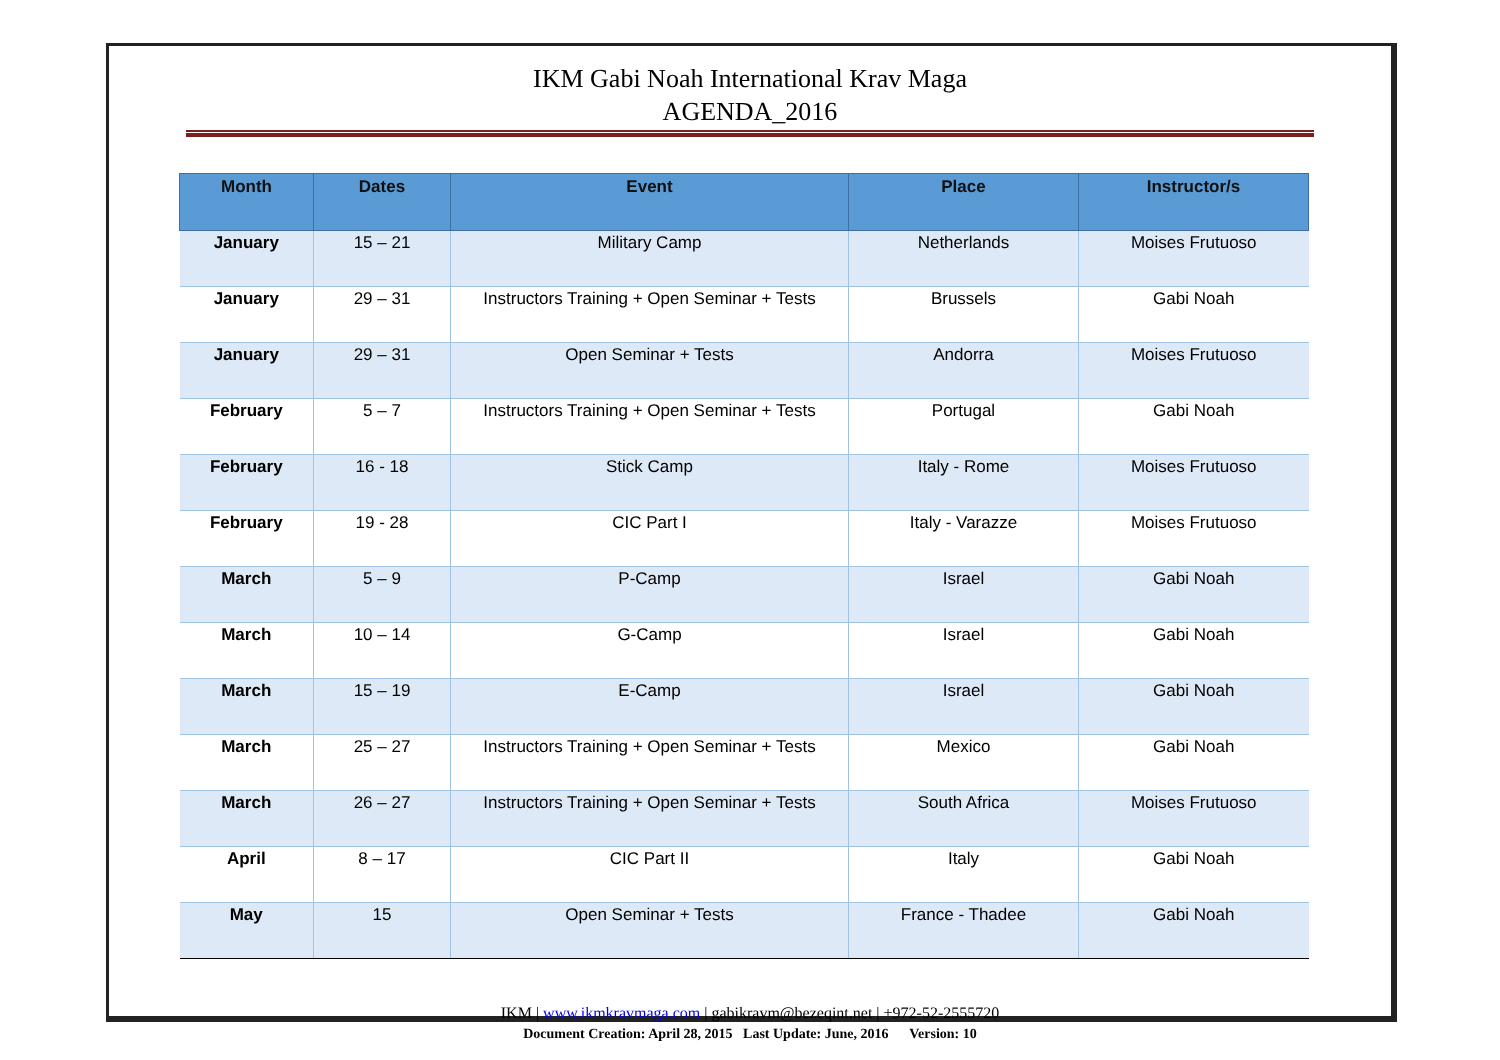IKM Gabi Noah International Krav Maga
AGENDA_2016
| Month | Dates | Event | Place | Instructor/s |
| --- | --- | --- | --- | --- |
| January | 15 – 21 | Military Camp | Netherlands | Moises Frutuoso |
| January | 29 – 31 | Instructors Training + Open Seminar + Tests | Brussels | Gabi Noah |
| January | 29 – 31 | Open Seminar + Tests | Andorra | Moises Frutuoso |
| February | 5 – 7 | Instructors Training + Open Seminar + Tests | Portugal | Gabi Noah |
| February | 16 - 18 | Stick Camp | Italy - Rome | Moises Frutuoso |
| February | 19 - 28 | CIC Part I | Italy - Varazze | Moises Frutuoso |
| March | 5 – 9 | P-Camp | Israel | Gabi Noah |
| March | 10 – 14 | G-Camp | Israel | Gabi Noah |
| March | 15 – 19 | E-Camp | Israel | Gabi Noah |
| March | 25 – 27 | Instructors Training + Open Seminar + Tests | Mexico | Gabi Noah |
| March | 26 – 27 | Instructors Training + Open Seminar + Tests | South Africa | Moises Frutuoso |
| April | 8 – 17 | CIC Part II | Italy | Gabi Noah |
| May | 15 | Open Seminar + Tests | France - Thadee | Gabi Noah |
IKM | www.ikmkravmaga.com | gabikravm@bezeqint.net | +972-52-2555720
Document Creation: April 28, 2015 Last Update: June, 2016 Version: 10